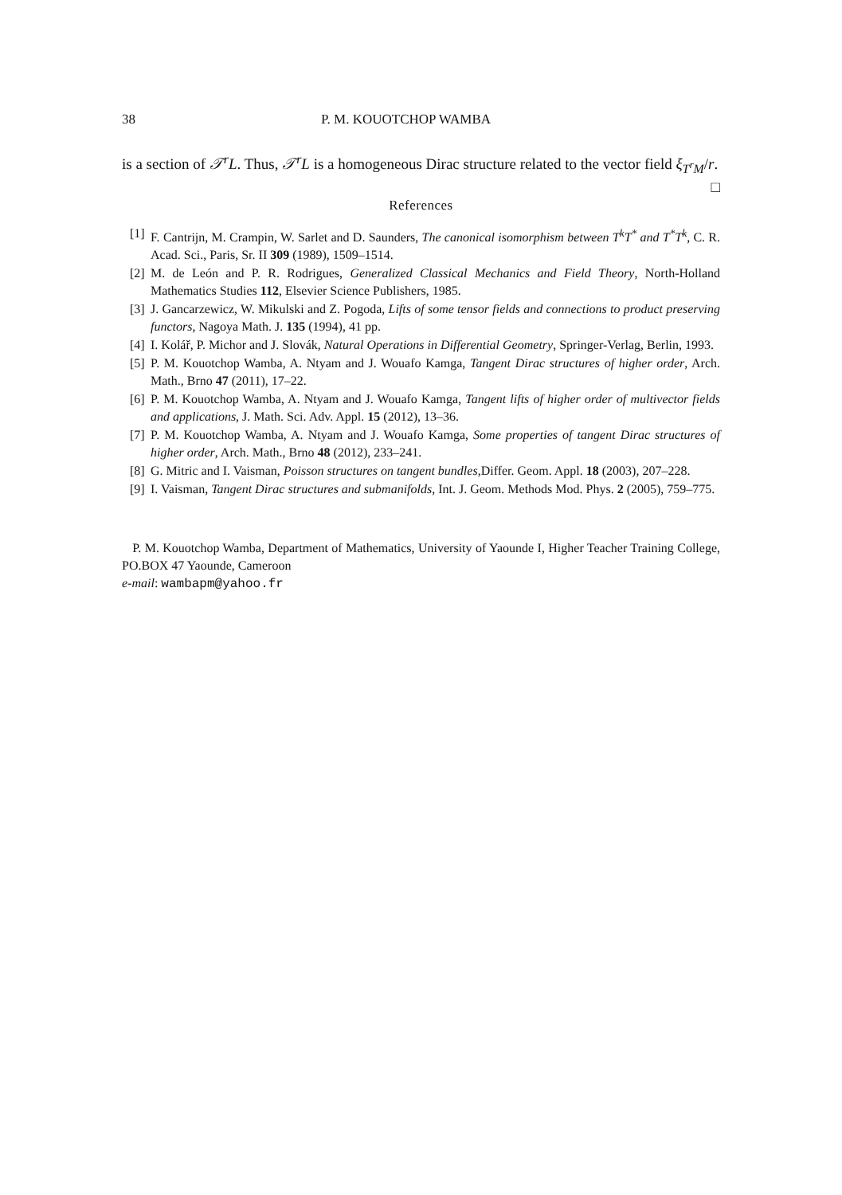38 P. M. KOUOTCHOP WAMBA
is a section of 𝒯<sup>r</sup>L. Thus, 𝒯<sup>r</sup>L is a homogeneous Dirac structure related to the vector field ξ<sub>T<sup>r</sup>M</sub>/r. □
References
[1] F. Cantrijn, M. Crampin, W. Sarlet and D. Saunders, The canonical isomorphism between T<sup>k</sup>T<sup>*</sup> and T<sup>*</sup>T<sup>k</sup>, C. R. Acad. Sci., Paris, Sr. II 309 (1989), 1509–1514.
[2] M. de León and P. R. Rodrigues, Generalized Classical Mechanics and Field Theory, North-Holland Mathematics Studies 112, Elsevier Science Publishers, 1985.
[3] J. Gancarzewicz, W. Mikulski and Z. Pogoda, Lifts of some tensor fields and connections to product preserving functors, Nagoya Math. J. 135 (1994), 41 pp.
[4] I. Kolář, P. Michor and J. Slovák, Natural Operations in Differential Geometry, Springer-Verlag, Berlin, 1993.
[5] P. M. Kouotchop Wamba, A. Ntyam and J. Wouafo Kamga, Tangent Dirac structures of higher order, Arch. Math., Brno 47 (2011), 17–22.
[6] P. M. Kouotchop Wamba, A. Ntyam and J. Wouafo Kamga, Tangent lifts of higher order of multivector fields and applications, J. Math. Sci. Adv. Appl. 15 (2012), 13–36.
[7] P. M. Kouotchop Wamba, A. Ntyam and J. Wouafo Kamga, Some properties of tangent Dirac structures of higher order, Arch. Math., Brno 48 (2012), 233–241.
[8] G. Mitric and I. Vaisman, Poisson structures on tangent bundles,Differ. Geom. Appl. 18 (2003), 207–228.
[9] I. Vaisman, Tangent Dirac structures and submanifolds, Int. J. Geom. Methods Mod. Phys. 2 (2005), 759–775.
P. M. Kouotchop Wamba, Department of Mathematics, University of Yaounde I, Higher Teacher Training College, PO.BOX 47 Yaounde, Cameroon
e-mail: wambapm@yahoo.fr